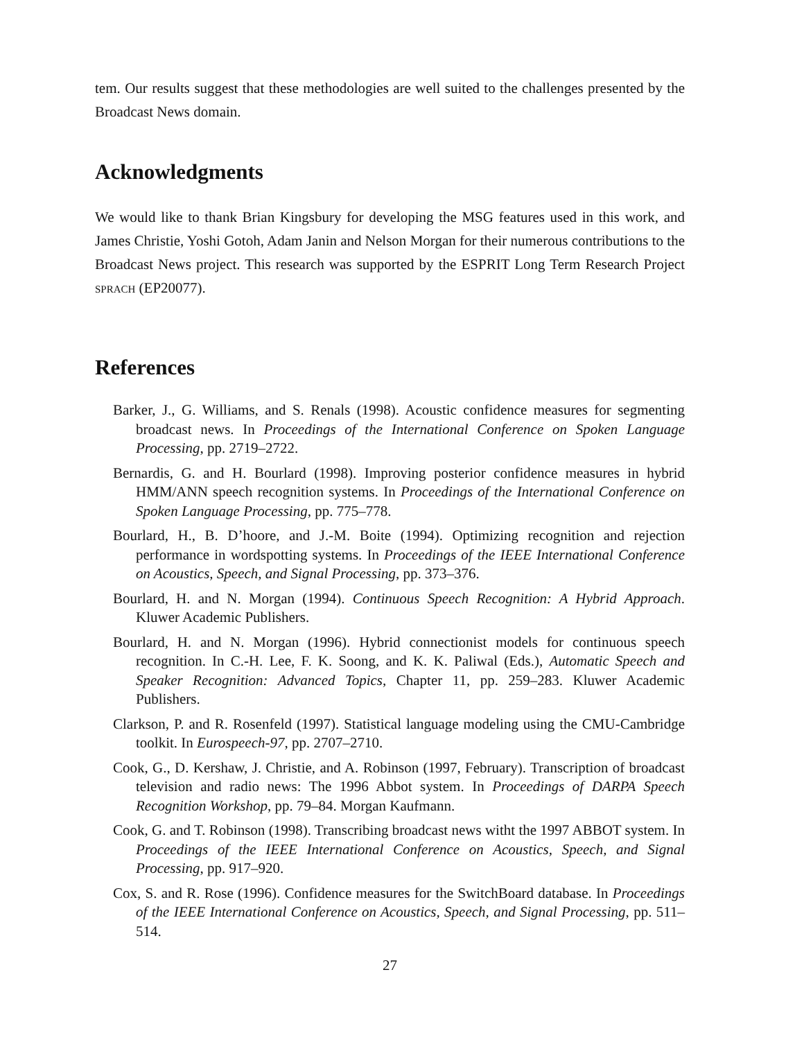tem. Our results suggest that these methodologies are well suited to the challenges presented by the Broadcast News domain.
Acknowledgments
We would like to thank Brian Kingsbury for developing the MSG features used in this work, and James Christie, Yoshi Gotoh, Adam Janin and Nelson Morgan for their numerous contributions to the Broadcast News project. This research was supported by the ESPRIT Long Term Research Project SPRACH (EP20077).
References
Barker, J., G. Williams, and S. Renals (1998). Acoustic confidence measures for segmenting broadcast news. In Proceedings of the International Conference on Spoken Language Processing, pp. 2719–2722.
Bernardis, G. and H. Bourlard (1998). Improving posterior confidence measures in hybrid HMM/ANN speech recognition systems. In Proceedings of the International Conference on Spoken Language Processing, pp. 775–778.
Bourlard, H., B. D’hoore, and J.-M. Boite (1994). Optimizing recognition and rejection performance in wordspotting systems. In Proceedings of the IEEE International Conference on Acoustics, Speech, and Signal Processing, pp. 373–376.
Bourlard, H. and N. Morgan (1994). Continuous Speech Recognition: A Hybrid Approach. Kluwer Academic Publishers.
Bourlard, H. and N. Morgan (1996). Hybrid connectionist models for continuous speech recognition. In C.-H. Lee, F. K. Soong, and K. K. Paliwal (Eds.), Automatic Speech and Speaker Recognition: Advanced Topics, Chapter 11, pp. 259–283. Kluwer Academic Publishers.
Clarkson, P. and R. Rosenfeld (1997). Statistical language modeling using the CMU-Cambridge toolkit. In Eurospeech-97, pp. 2707–2710.
Cook, G., D. Kershaw, J. Christie, and A. Robinson (1997, February). Transcription of broadcast television and radio news: The 1996 Abbot system. In Proceedings of DARPA Speech Recognition Workshop, pp. 79–84. Morgan Kaufmann.
Cook, G. and T. Robinson (1998). Transcribing broadcast news witht the 1997 ABBOT system. In Proceedings of the IEEE International Conference on Acoustics, Speech, and Signal Processing, pp. 917–920.
Cox, S. and R. Rose (1996). Confidence measures for the SwitchBoard database. In Proceedings of the IEEE International Conference on Acoustics, Speech, and Signal Processing, pp. 511–514.
27